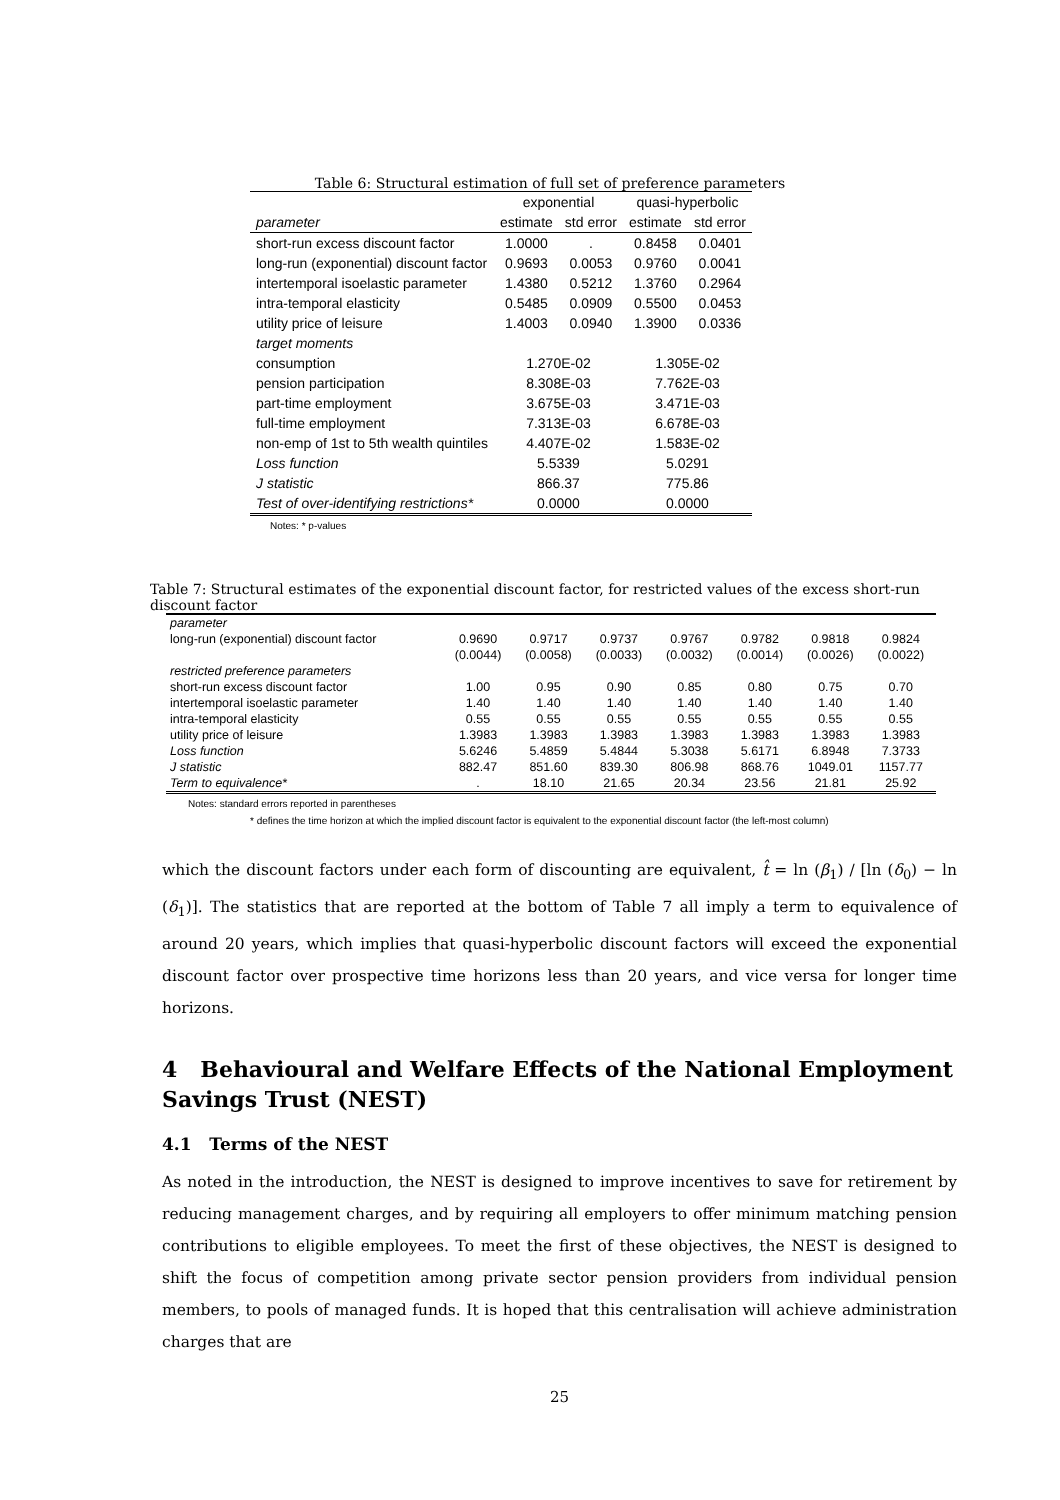Table 6: Structural estimation of full set of preference parameters
| | exponential | | quasi-hyperbolic | |
| --- | --- | --- | --- | --- |
| parameter | estimate | std error | estimate | std error |
| short-run excess discount factor | 1.0000 | . | 0.8458 | 0.0401 |
| long-run (exponential) discount factor | 0.9693 | 0.0053 | 0.9760 | 0.0041 |
| intertemporal isoelastic parameter | 1.4380 | 0.5212 | 1.3760 | 0.2964 |
| intra-temporal elasticity | 0.5485 | 0.0909 | 0.5500 | 0.0453 |
| utility price of leisure | 1.4003 | 0.0940 | 1.3900 | 0.0336 |
| target moments | | | | |
| consumption | 1.270E-02 | | 1.305E-02 | |
| pension participation | 8.308E-03 | | 7.762E-03 | |
| part-time employment | 3.675E-03 | | 3.471E-03 | |
| full-time employment | 7.313E-03 | | 6.678E-03 | |
| non-emp of 1st to 5th wealth quintiles | 4.407E-02 | | 1.583E-02 | |
| Loss function | 5.5339 | | 5.0291 | |
| J statistic | 866.37 | | 775.86 | |
| Test of over-identifying restrictions* | 0.0000 | | 0.0000 | |
Notes: * p-values
Table 7: Structural estimates of the exponential discount factor, for restricted values of the excess short-run discount factor
| parameter | | | | | | | |
| long-run (exponential) discount factor | 0.9690 | 0.9717 | 0.9737 | 0.9767 | 0.9782 | 0.9818 | 0.9824 |
| | (0.0044) | (0.0058) | (0.0033) | (0.0032) | (0.0014) | (0.0026) | (0.0022) |
| restricted preference parameters | | | | | | | |
| short-run excess discount factor | 1.00 | 0.95 | 0.90 | 0.85 | 0.80 | 0.75 | 0.70 |
| intertemporal isoelastic parameter | 1.40 | 1.40 | 1.40 | 1.40 | 1.40 | 1.40 | 1.40 |
| intra-temporal elasticity | 0.55 | 0.55 | 0.55 | 0.55 | 0.55 | 0.55 | 0.55 |
| utility price of leisure | 1.3983 | 1.3983 | 1.3983 | 1.3983 | 1.3983 | 1.3983 | 1.3983 |
| Loss function | 5.6246 | 5.4859 | 5.4844 | 5.3038 | 5.6171 | 6.8948 | 7.3733 |
| J statistic | 882.47 | 851.60 | 839.30 | 806.98 | 868.76 | 1049.01 | 1157.77 |
| Term to equivalence* | . | 18.10 | 21.65 | 20.34 | 23.56 | 21.81 | 25.92 |
Notes: standard errors reported in parentheses
* defines the time horizon at which the implied discount factor is equivalent to the exponential discount factor (the left-most column)
which the discount factors under each form of discounting are equivalent, t̂ = ln (β<sub>1</sub>) / [ln (δ<sub>0</sub>) − ln (δ<sub>1</sub>)]. The statistics that are reported at the bottom of Table 7 all imply a term to equivalence of around 20 years, which implies that quasi-hyperbolic discount factors will exceed the exponential discount factor over prospective time horizons less than 20 years, and vice versa for longer time horizons.
4 Behavioural and Welfare Effects of the National Employment Savings Trust (NEST)
4.1 Terms of the NEST
As noted in the introduction, the NEST is designed to improve incentives to save for retirement by reducing management charges, and by requiring all employers to offer minimum matching pension contributions to eligible employees. To meet the first of these objectives, the NEST is designed to shift the focus of competition among private sector pension providers from individual pension members, to pools of managed funds. It is hoped that this centralisation will achieve administration charges that are
25